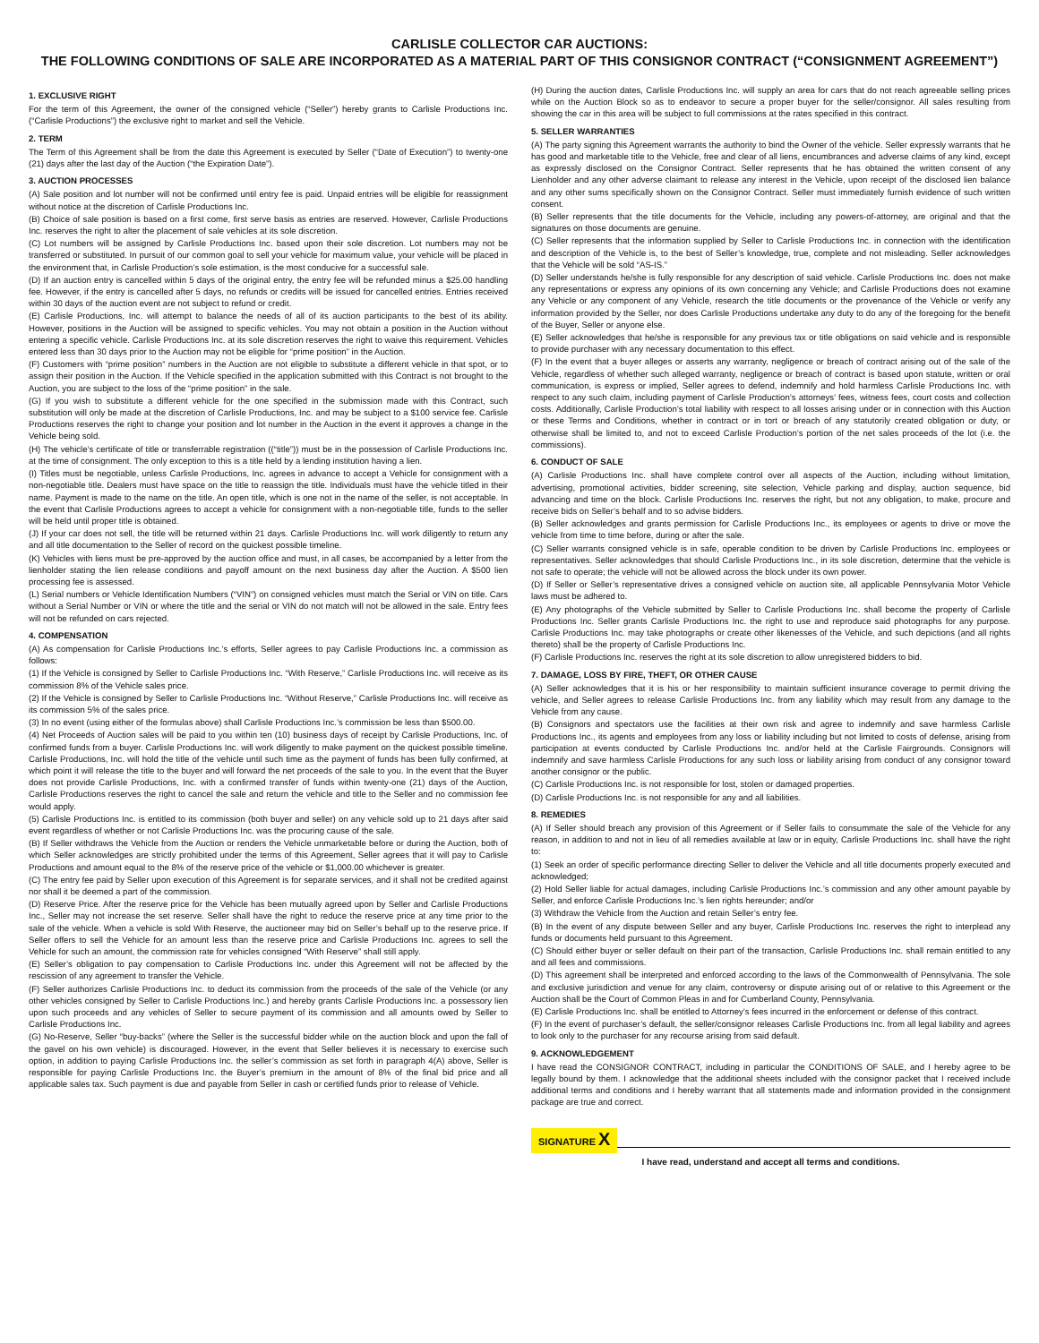CARLISLE COLLECTOR CAR AUCTIONS:
THE FOLLOWING CONDITIONS OF SALE ARE INCORPORATED AS A MATERIAL PART OF THIS CONSIGNOR CONTRACT (“CONSIGNMENT AGREEMENT”)
1. EXCLUSIVE RIGHT
For the term of this Agreement, the owner of the consigned vehicle (“Seller”) hereby grants to Carlisle Productions Inc. (“Carlisle Productions”) the exclusive right to market and sell the Vehicle.
2. TERM
The Term of this Agreement shall be from the date this Agreement is executed by Seller (“Date of Execution”) to twenty-one (21) days after the last day of the Auction (“the Expiration Date”).
3. AUCTION PROCESSES
(A) Sale position and lot number will not be confirmed until entry fee is paid. Unpaid entries will be eligible for reassignment without notice at the discretion of Carlisle Productions Inc.
(B) Choice of sale position is based on a first come, first serve basis as entries are reserved. However, Carlisle Productions Inc. reserves the right to alter the placement of sale vehicles at its sole discretion.
(C) Lot numbers will be assigned by Carlisle Productions Inc. based upon their sole discretion. Lot numbers may not be transferred or substituted. In pursuit of our common goal to sell your vehicle for maximum value, your vehicle will be placed in the environment that, in Carlisle Production’s sole estimation, is the most conducive for a successful sale.
(D) If an auction entry is cancelled within 5 days of the original entry, the entry fee will be refunded minus a $25.00 handling fee. However, if the entry is cancelled after 5 days, no refunds or credits will be issued for cancelled entries. Entries received within 30 days of the auction event are not subject to refund or credit.
(E) Carlisle Productions, Inc. will attempt to balance the needs of all of its auction participants to the best of its ability. However, positions in the Auction will be assigned to specific vehicles. You may not obtain a position in the Auction without entering a specific vehicle. Carlisle Productions Inc. at its sole discretion reserves the right to waive this requirement. Vehicles entered less than 30 days prior to the Auction may not be eligible for “prime position” in the Auction.
(F) Customers with “prime position” numbers in the Auction are not eligible to substitute a different vehicle in that spot, or to assign their position in the Auction. If the Vehicle specified in the application submitted with this Contract is not brought to the Auction, you are subject to the loss of the “prime position” in the sale.
(G) If you wish to substitute a different vehicle for the one specified in the submission made with this Contract, such substitution will only be made at the discretion of Carlisle Productions, Inc. and may be subject to a $100 service fee. Carlisle Productions reserves the right to change your position and lot number in the Auction in the event it approves a change in the Vehicle being sold.
(H) The vehicle’s certificate of title or transferrable registration ((“title”)) must be in the possession of Carlisle Productions Inc. at the time of consignment. The only exception to this is a title held by a lending institution having a lien.
(I) Titles must be negotiable, unless Carlisle Productions, Inc. agrees in advance to accept a Vehicle for consignment with a non-negotiable title. Dealers must have space on the title to reassign the title. Individuals must have the vehicle titled in their name. Payment is made to the name on the title. An open title, which is one not in the name of the seller, is not acceptable. In the event that Carlisle Productions agrees to accept a vehicle for consignment with a non-negotiable title, funds to the seller will be held until proper title is obtained.
(J) If your car does not sell, the title will be returned within 21 days. Carlisle Productions Inc. will work diligently to return any and all title documentation to the Seller of record on the quickest possible timeline.
(K) Vehicles with liens must be pre-approved by the auction office and must, in all cases, be accompanied by a letter from the lienholder stating the lien release conditions and payoff amount on the next business day after the Auction. A $500 lien processing fee is assessed.
(L) Serial numbers or Vehicle Identification Numbers (“VIN”) on consigned vehicles must match the Serial or VIN on title. Cars without a Serial Number or VIN or where the title and the serial or VIN do not match will not be allowed in the sale. Entry fees will not be refunded on cars rejected.
4. COMPENSATION
(A) As compensation for Carlisle Productions Inc.’s efforts, Seller agrees to pay Carlisle Productions Inc. a commission as follows:
(1) If the Vehicle is consigned by Seller to Carlisle Productions Inc. “With Reserve,” Carlisle Productions Inc. will receive as its commission 8% of the Vehicle sales price.
(2) If the Vehicle is consigned by Seller to Carlisle Productions Inc. “Without Reserve,” Carlisle Productions Inc. will receive as its commission 5% of the sales price.
(3) In no event (using either of the formulas above) shall Carlisle Productions Inc.’s commission be less than $500.00.
(4) Net Proceeds of Auction sales will be paid to you within ten (10) business days of receipt by Carlisle Productions, Inc. of confirmed funds from a buyer. Carlisle Productions Inc. will work diligently to make payment on the quickest possible timeline. Carlisle Productions, Inc. will hold the title of the vehicle until such time as the payment of funds has been fully confirmed, at which point it will release the title to the buyer and will forward the net proceeds of the sale to you. In the event that the Buyer does not provide Carlisle Productions, Inc. with a confirmed transfer of funds within twenty-one (21) days of the Auction, Carlisle Productions reserves the right to cancel the sale and return the vehicle and title to the Seller and no commission fee would apply.
(5) Carlisle Productions Inc. is entitled to its commission (both buyer and seller) on any vehicle sold up to 21 days after said event regardless of whether or not Carlisle Productions Inc. was the procuring cause of the sale.
(B) If Seller withdraws the Vehicle from the Auction or renders the Vehicle unmarketable before or during the Auction, both of which Seller acknowledges are strictly prohibited under the terms of this Agreement, Seller agrees that it will pay to Carlisle Productions and amount equal to the 8% of the reserve price of the vehicle or $1,000.00 whichever is greater.
(C) The entry fee paid by Seller upon execution of this Agreement is for separate services, and it shall not be credited against nor shall it be deemed a part of the commission.
(D) Reserve Price. After the reserve price for the Vehicle has been mutually agreed upon by Seller and Carlisle Productions Inc., Seller may not increase the set reserve. Seller shall have the right to reduce the reserve price at any time prior to the sale of the vehicle. When a vehicle is sold With Reserve, the auctioneer may bid on Seller’s behalf up to the reserve price. If Seller offers to sell the Vehicle for an amount less than the reserve price and Carlisle Productions Inc. agrees to sell the Vehicle for such an amount, the commission rate for vehicles consigned “With Reserve” shall still apply.
(E) Seller’s obligation to pay compensation to Carlisle Productions Inc. under this Agreement will not be affected by the rescission of any agreement to transfer the Vehicle.
(F) Seller authorizes Carlisle Productions Inc. to deduct its commission from the proceeds of the sale of the Vehicle (or any other vehicles consigned by Seller to Carlisle Productions Inc.) and hereby grants Carlisle Productions Inc. a possessory lien upon such proceeds and any vehicles of Seller to secure payment of its commission and all amounts owed by Seller to Carlisle Productions Inc.
(G) No-Reserve, Seller “buy-backs” (where the Seller is the successful bidder while on the auction block and upon the fall of the gavel on his own vehicle) is discouraged. However, in the event that Seller believes it is necessary to exercise such option, in addition to paying Carlisle Productions Inc. the seller’s commission as set forth in paragraph 4(A) above, Seller is responsible for paying Carlisle Productions Inc. the Buyer’s premium in the amount of 8% of the final bid price and all applicable sales tax. Such payment is due and payable from Seller in cash or certified funds prior to release of Vehicle.
(H) During the auction dates, Carlisle Productions Inc. will supply an area for cars that do not reach agreeable selling prices while on the Auction Block so as to endeavor to secure a proper buyer for the seller/consignor. All sales resulting from showing the car in this area will be subject to full commissions at the rates specified in this contract.
5. SELLER WARRANTIES
(A) The party signing this Agreement warrants the authority to bind the Owner of the vehicle. Seller expressly warrants that he has good and marketable title to the Vehicle, free and clear of all liens, encumbrances and adverse claims of any kind, except as expressly disclosed on the Consignor Contract. Seller represents that he has obtained the written consent of any Lienholder and any other adverse claimant to release any interest in the Vehicle, upon receipt of the disclosed lien balance and any other sums specifically shown on the Consignor Contract. Seller must immediately furnish evidence of such written consent.
(B) Seller represents that the title documents for the Vehicle, including any powers-of-attorney, are original and that the signatures on those documents are genuine.
(C) Seller represents that the information supplied by Seller to Carlisle Productions Inc. in connection with the identification and description of the Vehicle is, to the best of Seller’s knowledge, true, complete and not misleading. Seller acknowledges that the Vehicle will be sold “AS-IS.”
(D) Seller understands he/she is fully responsible for any description of said vehicle. Carlisle Productions Inc. does not make any representations or express any opinions of its own concerning any Vehicle; and Carlisle Productions does not examine any Vehicle or any component of any Vehicle, research the title documents or the provenance of the Vehicle or verify any information provided by the Seller, nor does Carlisle Productions undertake any duty to do any of the foregoing for the benefit of the Buyer, Seller or anyone else.
(E) Seller acknowledges that he/she is responsible for any previous tax or title obligations on said vehicle and is responsible to provide purchaser with any necessary documentation to this effect.
(F) In the event that a buyer alleges or asserts any warranty, negligence or breach of contract arising out of the sale of the Vehicle, regardless of whether such alleged warranty, negligence or breach of contract is based upon statute, written or oral communication, is express or implied, Seller agrees to defend, indemnify and hold harmless Carlisle Productions Inc. with respect to any such claim, including payment of Carlisle Production’s attorneys’ fees, witness fees, court costs and collection costs. Additionally, Carlisle Production’s total liability with respect to all losses arising under or in connection with this Auction or these Terms and Conditions, whether in contract or in tort or breach of any statutorily created obligation or duty, or otherwise shall be limited to, and not to exceed Carlisle Production’s portion of the net sales proceeds of the lot (i.e. the commissions).
6. CONDUCT OF SALE
(A) Carlisle Productions Inc. shall have complete control over all aspects of the Auction, including without limitation, advertising, promotional activities, bidder screening, site selection, Vehicle parking and display, auction sequence, bid advancing and time on the block. Carlisle Productions Inc. reserves the right, but not any obligation, to make, procure and receive bids on Seller’s behalf and to so advise bidders.
(B) Seller acknowledges and grants permission for Carlisle Productions Inc., its employees or agents to drive or move the vehicle from time to time before, during or after the sale.
(C) Seller warrants consigned vehicle is in safe, operable condition to be driven by Carlisle Productions Inc. employees or representatives. Seller acknowledges that should Carlisle Productions Inc., in its sole discretion, determine that the vehicle is not safe to operate; the vehicle will not be allowed across the block under its own power.
(D) If Seller or Seller’s representative drives a consigned vehicle on auction site, all applicable Pennsylvania Motor Vehicle laws must be adhered to.
(E) Any photographs of the Vehicle submitted by Seller to Carlisle Productions Inc. shall become the property of Carlisle Productions Inc. Seller grants Carlisle Productions Inc. the right to use and reproduce said photographs for any purpose. Carlisle Productions Inc. may take photographs or create other likenesses of the Vehicle, and such depictions (and all rights thereto) shall be the property of Carlisle Productions Inc.
(F) Carlisle Productions Inc. reserves the right at its sole discretion to allow unregistered bidders to bid.
7. DAMAGE, LOSS BY FIRE, THEFT, OR OTHER CAUSE
(A) Seller acknowledges that it is his or her responsibility to maintain sufficient insurance coverage to permit driving the vehicle, and Seller agrees to release Carlisle Productions Inc. from any liability which may result from any damage to the Vehicle from any cause.
(B) Consignors and spectators use the facilities at their own risk and agree to indemnify and save harmless Carlisle Productions Inc., its agents and employees from any loss or liability including but not limited to costs of defense, arising from participation at events conducted by Carlisle Productions Inc. and/or held at the Carlisle Fairgrounds. Consignors will indemnify and save harmless Carlisle Productions for any such loss or liability arising from conduct of any consignor toward another consignor or the public.
(C) Carlisle Productions Inc. is not responsible for lost, stolen or damaged properties.
(D) Carlisle Productions Inc. is not responsible for any and all liabilities.
8. REMEDIES
(A) If Seller should breach any provision of this Agreement or if Seller fails to consummate the sale of the Vehicle for any reason, in addition to and not in lieu of all remedies available at law or in equity, Carlisle Productions Inc. shall have the right to:
(1) Seek an order of specific performance directing Seller to deliver the Vehicle and all title documents properly executed and acknowledged;
(2) Hold Seller liable for actual damages, including Carlisle Productions Inc.’s commission and any other amount payable by Seller, and enforce Carlisle Productions Inc.’s lien rights hereunder; and/or
(3) Withdraw the Vehicle from the Auction and retain Seller’s entry fee.
(B) In the event of any dispute between Seller and any buyer, Carlisle Productions Inc. reserves the right to interplead any funds or documents held pursuant to this Agreement.
(C) Should either buyer or seller default on their part of the transaction, Carlisle Productions Inc. shall remain entitled to any and all fees and commissions.
(D) This agreement shall be interpreted and enforced according to the laws of the Commonwealth of Pennsylvania. The sole and exclusive jurisdiction and venue for any claim, controversy or dispute arising out of or relative to this Agreement or the Auction shall be the Court of Common Pleas in and for Cumberland County, Pennsylvania.
(E) Carlisle Productions Inc. shall be entitled to Attorney’s fees incurred in the enforcement or defense of this contract.
(F) In the event of purchaser’s default, the seller/consignor releases Carlisle Productions Inc. from all legal liability and agrees to look only to the purchaser for any recourse arising from said default.
9. ACKNOWLEDGEMENT
I have read the CONSIGNOR CONTRACT, including in particular the CONDITIONS OF SALE, and I hereby agree to be legally bound by them. I acknowledge that the additional sheets included with the consignor packet that I received include additional terms and conditions and I hereby warrant that all statements made and information provided in the consignment package are true and correct.
SIGNATURE X
I have read, understand and accept all terms and conditions.